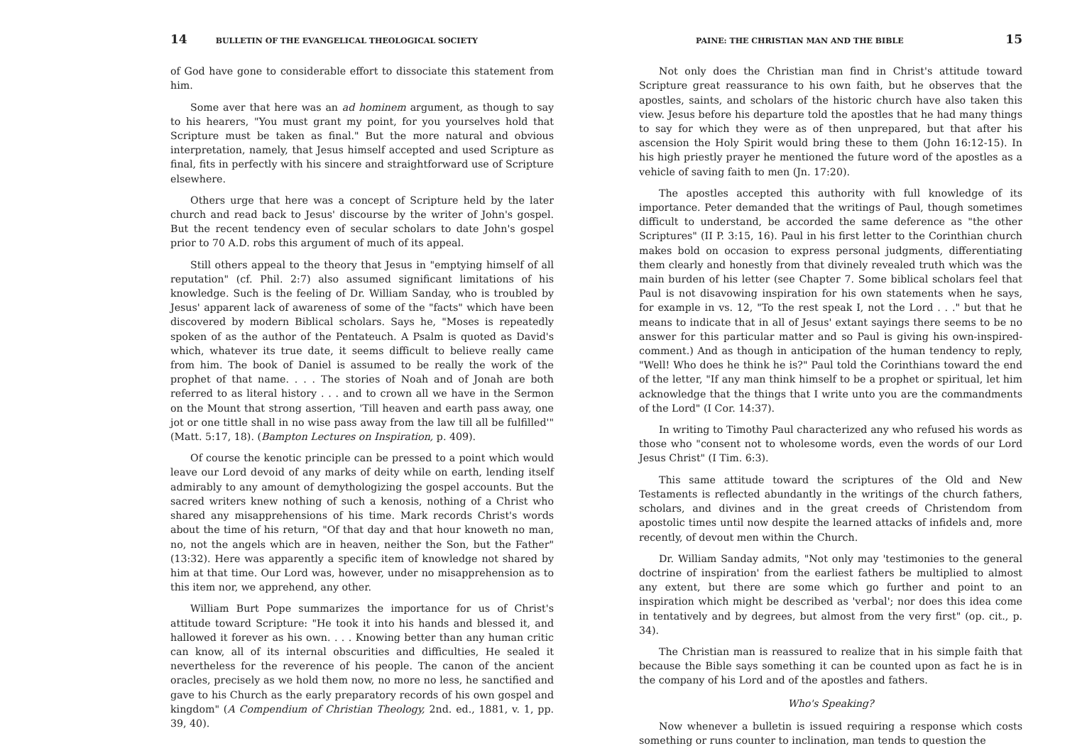14 BULLETIN OF THE EVANGELICAL THEOLOGICAL SOCIETY
of God have gone to considerable effort to dissociate this statement from him.
Some aver that here was an ad hominem argument, as though to say to his hearers, "You must grant my point, for you yourselves hold that Scripture must be taken as final." But the more natural and obvious interpretation, namely, that Jesus himself accepted and used Scripture as final, fits in perfectly with his sincere and straightforward use of Scripture elsewhere.
Others urge that here was a concept of Scripture held by the later church and read back to Jesus' discourse by the writer of John's gospel. But the recent tendency even of secular scholars to date John's gospel prior to 70 A.D. robs this argument of much of its appeal.
Still others appeal to the theory that Jesus in "emptying himself of all reputation" (cf. Phil. 2:7) also assumed significant limitations of his knowledge. Such is the feeling of Dr. William Sanday, who is troubled by Jesus' apparent lack of awareness of some of the "facts" which have been discovered by modern Biblical scholars. Says he, "Moses is repeatedly spoken of as the author of the Pentateuch. A Psalm is quoted as David's which, whatever its true date, it seems difficult to believe really came from him. The book of Daniel is assumed to be really the work of the prophet of that name. . . . The stories of Noah and of Jonah are both referred to as literal history . . . and to crown all we have in the Sermon on the Mount that strong assertion, 'Till heaven and earth pass away, one jot or one tittle shall in no wise pass away from the law till all be fulfilled'" (Matt. 5:17, 18). (Bampton Lectures on Inspiration, p. 409).
Of course the kenotic principle can be pressed to a point which would leave our Lord devoid of any marks of deity while on earth, lending itself admirably to any amount of demythologizing the gospel accounts. But the sacred writers knew nothing of such a kenosis, nothing of a Christ who shared any misapprehensions of his time. Mark records Christ's words about the time of his return, "Of that day and that hour knoweth no man, no, not the angels which are in heaven, neither the Son, but the Father" (13:32). Here was apparently a specific item of knowledge not shared by him at that time. Our Lord was, however, under no misapprehension as to this item nor, we apprehend, any other.
William Burt Pope summarizes the importance for us of Christ's attitude toward Scripture: "He took it into his hands and blessed it, and hallowed it forever as his own. . . . Knowing better than any human critic can know, all of its internal obscurities and difficulties, He sealed it nevertheless for the reverence of his people. The canon of the ancient oracles, precisely as we hold them now, no more no less, he sanctified and gave to his Church as the early preparatory records of his own gospel and kingdom" (A Compendium of Christian Theology, 2nd. ed., 1881, v. 1, pp. 39, 40).
PAINE: THE CHRISTIAN MAN AND THE BIBLE 15
Not only does the Christian man find in Christ's attitude toward Scripture great reassurance to his own faith, but he observes that the apostles, saints, and scholars of the historic church have also taken this view. Jesus before his departure told the apostles that he had many things to say for which they were as of then unprepared, but that after his ascension the Holy Spirit would bring these to them (John 16:12-15). In his high priestly prayer he mentioned the future word of the apostles as a vehicle of saving faith to men (Jn. 17:20).
The apostles accepted this authority with full knowledge of its importance. Peter demanded that the writings of Paul, though sometimes difficult to understand, be accorded the same deference as "the other Scriptures" (II P. 3:15, 16). Paul in his first letter to the Corinthian church makes bold on occasion to express personal judgments, differentiating them clearly and honestly from that divinely revealed truth which was the main burden of his letter (see Chapter 7. Some biblical scholars feel that Paul is not disavowing inspiration for his own statements when he says, for example in vs. 12, "To the rest speak I, not the Lord . . ." but that he means to indicate that in all of Jesus' extant sayings there seems to be no answer for this particular matter and so Paul is giving his own-inspired-comment.) And as though in anticipation of the human tendency to reply, "Well! Who does he think he is?" Paul told the Corinthians toward the end of the letter, "If any man think himself to be a prophet or spiritual, let him acknowledge that the things that I write unto you are the commandments of the Lord" (I Cor. 14:37).
In writing to Timothy Paul characterized any who refused his words as those who "consent not to wholesome words, even the words of our Lord Jesus Christ" (I Tim. 6:3).
This same attitude toward the scriptures of the Old and New Testaments is reflected abundantly in the writings of the church fathers, scholars, and divines and in the great creeds of Christendom from apostolic times until now despite the learned attacks of infidels and, more recently, of devout men within the Church.
Dr. William Sanday admits, "Not only may 'testimonies to the general doctrine of inspiration' from the earliest fathers be multiplied to almost any extent, but there are some which go further and point to an inspiration which might be described as 'verbal'; nor does this idea come in tentatively and by degrees, but almost from the very first" (op. cit., p. 34).
The Christian man is reassured to realize that in his simple faith that because the Bible says something it can be counted upon as fact he is in the company of his Lord and of the apostles and fathers.
Who's Speaking?
Now whenever a bulletin is issued requiring a response which costs something or runs counter to inclination, man tends to question the